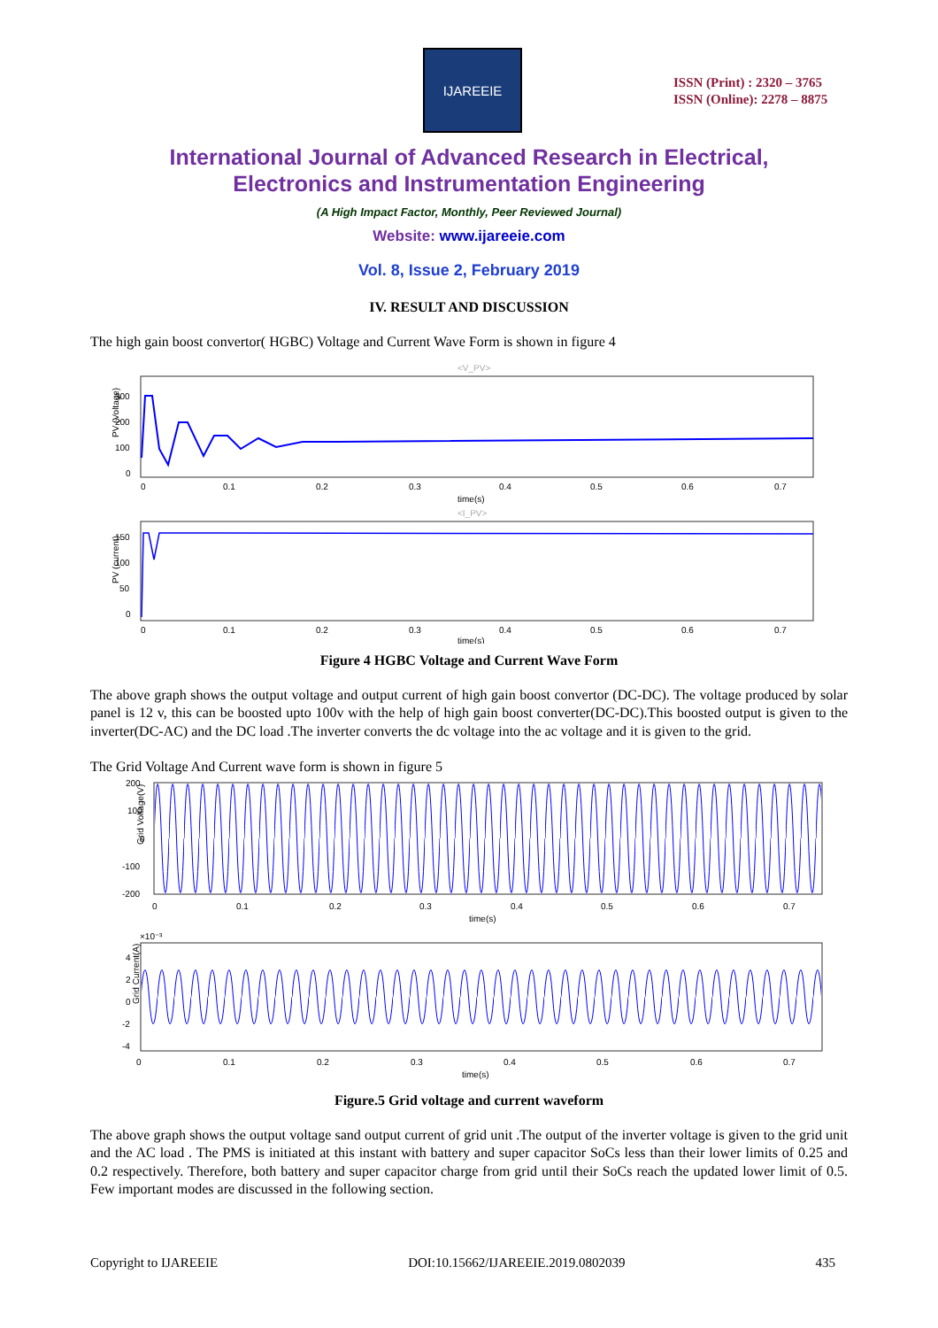IJAREEIE
ISSN (Print) : 2320 – 3765
ISSN (Online): 2278 – 8875
International Journal of Advanced Research in Electrical,
Electronics and Instrumentation Engineering
(A High Impact Factor, Monthly, Peer Reviewed Journal)
Website: www.ijareeie.com
Vol. 8, Issue 2, February 2019
IV. RESULT AND DISCUSSION
The high gain boost convertor( HGBC) Voltage and Current Wave Form is shown in figure 4
<V_PV>
PV (Voltage)
300
200
100
0
0
0.1
0.2
0.3
0.4
0.5
0.6
0.7
time(s)
<I_PV>
PV (current)
150
100
50
0
0
0.1
0.2
0.3
0.4
0.5
0.6
0.7
time(s)
Figure 4 HGBC Voltage and Current Wave Form
The above graph shows the output voltage and output current of high gain boost convertor (DC-DC). The voltage produced by solar panel is 12 v, this can be boosted upto 100v with the help of high gain boost converter(DC-DC).This boosted output is given to the inverter(DC-AC) and the DC load .The inverter converts the dc voltage into the ac voltage and it is given to the grid.
The Grid Voltage And Current wave form is shown in figure 5
200
100
0
-100
-200
Grid Voltage(V)
0
0.1
0.2
0.3
0.4
0.5
0.6
0.7
time(s)
×10⁻³
4
2
0
-2
-4
Grid Current(A)
0
0.1
0.2
0.3
0.4
0.5
0.6
0.7
time(s)
Figure.5 Grid voltage and current waveform
The above graph shows the output voltage sand output current of grid unit .The output of the inverter voltage is given to the grid unit and the AC load . The PMS is initiated at this instant with battery and super capacitor SoCs less than their lower limits of 0.25 and 0.2 respectively. Therefore, both battery and super capacitor charge from grid until their SoCs reach the updated lower limit of 0.5. Few important modes are discussed in the following section.
Copyright to IJAREEIE DOI:10.15662/IJAREEIE.2019.0802039 435